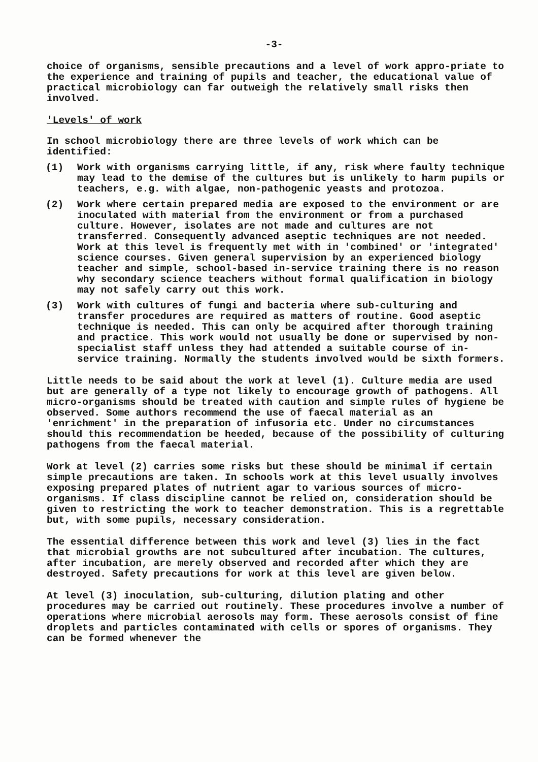-3-
choice of organisms, sensible precautions and a level of work appro-priate to the experience and training of pupils and teacher, the educational value of practical microbiology can far outweigh the relatively small risks then involved.
'Levels' of work
In school microbiology there are three levels of work which can be identified:
(1) Work with organisms carrying little, if any, risk where faulty technique may lead to the demise of the cultures but is unlikely to harm pupils or teachers, e.g. with algae, non-pathogenic yeasts and protozoa.
(2) Work where certain prepared media are exposed to the environment or are inoculated with material from the environment or from a purchased culture. However, isolates are not made and cultures are not transferred. Consequently advanced aseptic techniques are not needed. Work at this level is frequently met with in 'combined' or 'integrated' science courses. Given general supervision by an experienced biology teacher and simple, school-based in-service training there is no reason why secondary science teachers without formal qualification in biology may not safely carry out this work.
(3) Work with cultures of fungi and bacteria where sub-culturing and transfer procedures are required as matters of routine. Good aseptic technique is needed. This can only be acquired after thorough training and practice. This work would not usually be done or supervised by non-specialist staff unless they had attended a suitable course of in-service training. Normally the students involved would be sixth formers.
Little needs to be said about the work at level (1). Culture media are used but are generally of a type not likely to encourage growth of pathogens. All micro-organisms should be treated with caution and simple rules of hygiene be observed. Some authors recommend the use of faecal material as an 'enrichment' in the preparation of infusoria etc. Under no circumstances should this recommendation be heeded, because of the possibility of culturing pathogens from the faecal material.
Work at level (2) carries some risks but these should be minimal if certain simple precautions are taken. In schools work at this level usually involves exposing prepared plates of nutrient agar to various sources of micro-organisms. If class discipline cannot be relied on, consideration should be given to restricting the work to teacher demonstration. This is a regrettable but, with some pupils, necessary consideration.
The essential difference between this work and level (3) lies in the fact that microbial growths are not subcultured after incubation. The cultures, after incubation, are merely observed and recorded after which they are destroyed. Safety precautions for work at this level are given below.
At level (3) inoculation, sub-culturing, dilution plating and other procedures may be carried out routinely. These procedures involve a number of operations where microbial aerosols may form. These aerosols consist of fine droplets and particles contaminated with cells or spores of organisms. They can be formed whenever the